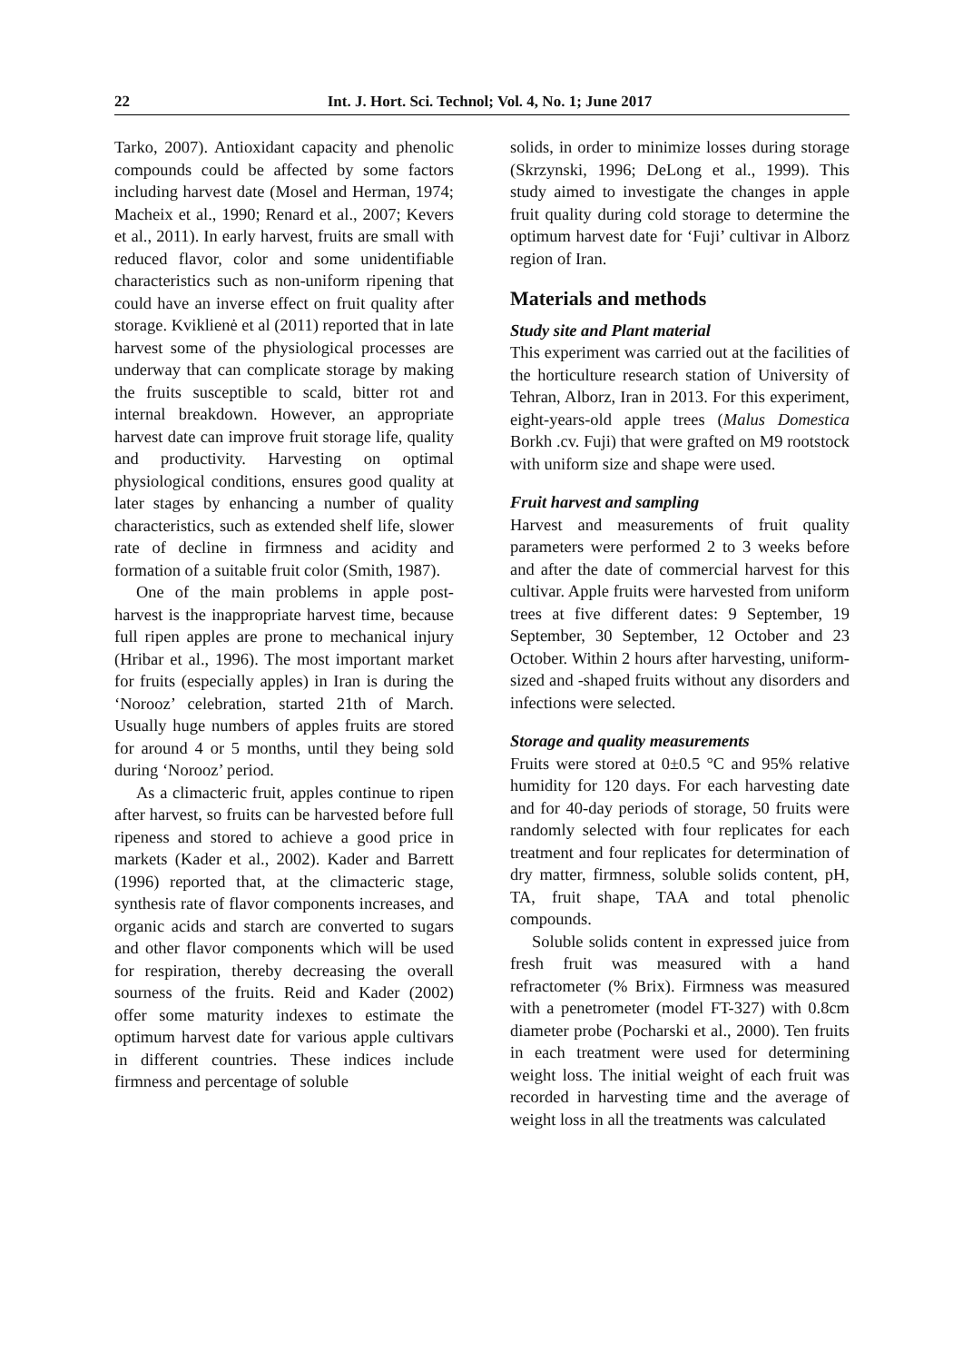22 Int. J. Hort. Sci. Technol; Vol. 4, No. 1; June 2017
Tarko, 2007). Antioxidant capacity and phenolic compounds could be affected by some factors including harvest date (Mosel and Herman, 1974; Macheix et al., 1990; Renard et al., 2007; Kevers et al., 2011). In early harvest, fruits are small with reduced flavor, color and some unidentifiable characteristics such as non-uniform ripening that could have an inverse effect on fruit quality after storage. Kviklienė et al (2011) reported that in late harvest some of the physiological processes are underway that can complicate storage by making the fruits susceptible to scald, bitter rot and internal breakdown. However, an appropriate harvest date can improve fruit storage life, quality and productivity. Harvesting on optimal physiological conditions, ensures good quality at later stages by enhancing a number of quality characteristics, such as extended shelf life, slower rate of decline in firmness and acidity and formation of a suitable fruit color (Smith, 1987).
One of the main problems in apple post-harvest is the inappropriate harvest time, because full ripen apples are prone to mechanical injury (Hribar et al., 1996). The most important market for fruits (especially apples) in Iran is during the ‘Norooz’ celebration, started 21th of March. Usually huge numbers of apples fruits are stored for around 4 or 5 months, until they being sold during ‘Norooz’ period.
As a climacteric fruit, apples continue to ripen after harvest, so fruits can be harvested before full ripeness and stored to achieve a good price in markets (Kader et al., 2002). Kader and Barrett (1996) reported that, at the climacteric stage, synthesis rate of flavor components increases, and organic acids and starch are converted to sugars and other flavor components which will be used for respiration, thereby decreasing the overall sourness of the fruits. Reid and Kader (2002) offer some maturity indexes to estimate the optimum harvest date for various apple cultivars in different countries. These indices include firmness and percentage of soluble
solids, in order to minimize losses during storage (Skrzynski, 1996; DeLong et al., 1999). This study aimed to investigate the changes in apple fruit quality during cold storage to determine the optimum harvest date for ‘Fuji’ cultivar in Alborz region of Iran.
Materials and methods
Study site and Plant material
This experiment was carried out at the facilities of the horticulture research station of University of Tehran, Alborz, Iran in 2013. For this experiment, eight-years-old apple trees (Malus Domestica Borkh .cv. Fuji) that were grafted on M9 rootstock with uniform size and shape were used.
Fruit harvest and sampling
Harvest and measurements of fruit quality parameters were performed 2 to 3 weeks before and after the date of commercial harvest for this cultivar. Apple fruits were harvested from uniform trees at five different dates: 9 September, 19 September, 30 September, 12 October and 23 October. Within 2 hours after harvesting, uniform-sized and -shaped fruits without any disorders and infections were selected.
Storage and quality measurements
Fruits were stored at 0±0.5 °C and 95% relative humidity for 120 days. For each harvesting date and for 40-day periods of storage, 50 fruits were randomly selected with four replicates for each treatment and four replicates for determination of dry matter, firmness, soluble solids content, pH, TA, fruit shape, TAA and total phenolic compounds.
Soluble solids content in expressed juice from fresh fruit was measured with a hand refractometer (% Brix). Firmness was measured with a penetrometer (model FT-327) with 0.8cm diameter probe (Pocharski et al., 2000). Ten fruits in each treatment were used for determining weight loss. The initial weight of each fruit was recorded in harvesting time and the average of weight loss in all the treatments was calculated